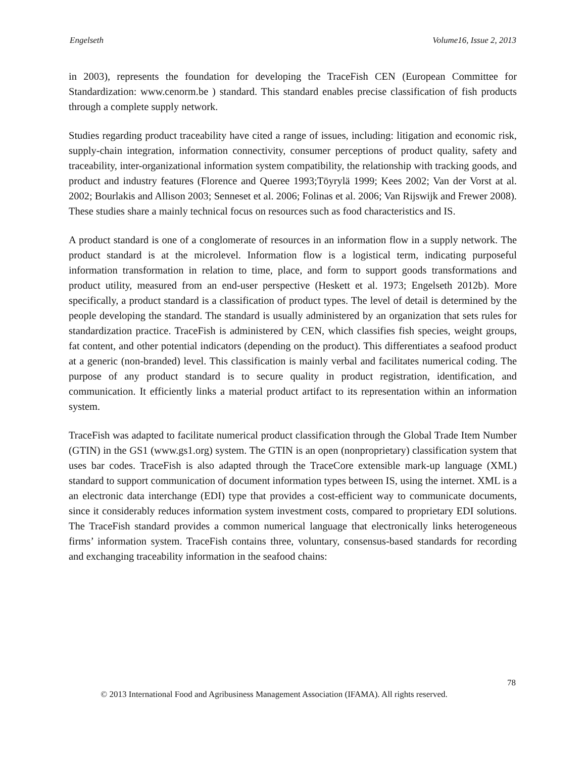Engelseth Volume16, Issue 2, 2013
in 2003), represents the foundation for developing the TraceFish CEN (European Committee for Standardization: www.cenorm.be ) standard. This standard enables precise classification of fish products through a complete supply network.
Studies regarding product traceability have cited a range of issues, including: litigation and economic risk, supply-chain integration, information connectivity, consumer perceptions of product quality, safety and traceability, inter-organizational information system compatibility, the relationship with tracking goods, and product and industry features (Florence and Queree 1993;Töyrylä 1999; Kees 2002; Van der Vorst at al. 2002; Bourlakis and Allison 2003; Senneset et al. 2006; Folinas et al. 2006; Van Rijswijk and Frewer 2008). These studies share a mainly technical focus on resources such as food characteristics and IS.
A product standard is one of a conglomerate of resources in an information flow in a supply network. The product standard is at the microlevel. Information flow is a logistical term, indicating purposeful information transformation in relation to time, place, and form to support goods transformations and product utility, measured from an end-user perspective (Heskett et al. 1973; Engelseth 2012b). More specifically, a product standard is a classification of product types. The level of detail is determined by the people developing the standard. The standard is usually administered by an organization that sets rules for standardization practice. TraceFish is administered by CEN, which classifies fish species, weight groups, fat content, and other potential indicators (depending on the product). This differentiates a seafood product at a generic (non-branded) level. This classification is mainly verbal and facilitates numerical coding. The purpose of any product standard is to secure quality in product registration, identification, and communication. It efficiently links a material product artifact to its representation within an information system.
TraceFish was adapted to facilitate numerical product classification through the Global Trade Item Number (GTIN) in the GS1 (www.gs1.org) system. The GTIN is an open (nonproprietary) classification system that uses bar codes. TraceFish is also adapted through the TraceCore extensible mark-up language (XML) standard to support communication of document information types between IS, using the internet. XML is a an electronic data interchange (EDI) type that provides a cost-efficient way to communicate documents, since it considerably reduces information system investment costs, compared to proprietary EDI solutions. The TraceFish standard provides a common numerical language that electronically links heterogeneous firms’ information system. TraceFish contains three, voluntary, consensus-based standards for recording and exchanging traceability information in the seafood chains:
78
© 2013 International Food and Agribusiness Management Association (IFAMA). All rights reserved.